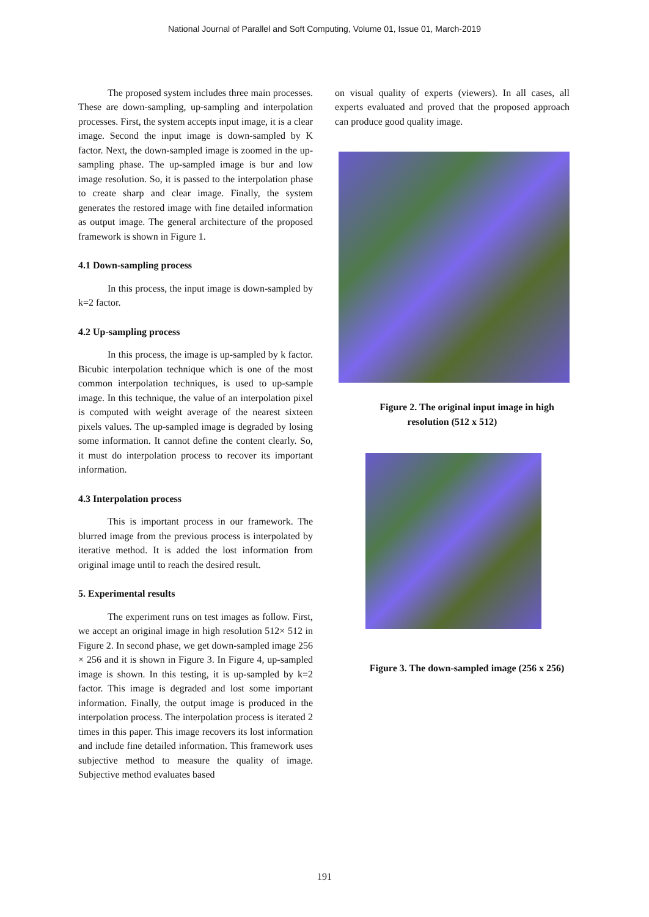National Journal of Parallel and Soft Computing, Volume 01, Issue 01, March-2019
The proposed system includes three main processes. These are down-sampling, up-sampling and interpolation processes. First, the system accepts input image, it is a clear image. Second the input image is down-sampled by K factor. Next, the down-sampled image is zoomed in the up-sampling phase. The up-sampled image is bur and low image resolution. So, it is passed to the interpolation phase to create sharp and clear image. Finally, the system generates the restored image with fine detailed information as output image. The general architecture of the proposed framework is shown in Figure 1.
4.1 Down-sampling process
In this process, the input image is down-sampled by k=2 factor.
4.2 Up-sampling process
In this process, the image is up-sampled by k factor. Bicubic interpolation technique which is one of the most common interpolation techniques, is used to up-sample image. In this technique, the value of an interpolation pixel is computed with weight average of the nearest sixteen pixels values. The up-sampled image is degraded by losing some information. It cannot define the content clearly. So, it must do interpolation process to recover its important information.
4.3 Interpolation process
This is important process in our framework. The blurred image from the previous process is interpolated by iterative method. It is added the lost information from original image until to reach the desired result.
5. Experimental results
The experiment runs on test images as follow. First, we accept an original image in high resolution 512× 512 in Figure 2. In second phase, we get down-sampled image 256 × 256 and it is shown in Figure 3. In Figure 4, up-sampled image is shown. In this testing, it is up-sampled by k=2 factor. This image is degraded and lost some important information. Finally, the output image is produced in the interpolation process. The interpolation process is iterated 2 times in this paper. This image recovers its lost information and include fine detailed information. This framework uses subjective method to measure the quality of image. Subjective method evaluates based
on visual quality of experts (viewers). In all cases, all experts evaluated and proved that the proposed approach can produce good quality image.
Figure 2. The original input image in high resolution (512 x 512)
Figure 3. The down-sampled image (256 x 256)
191